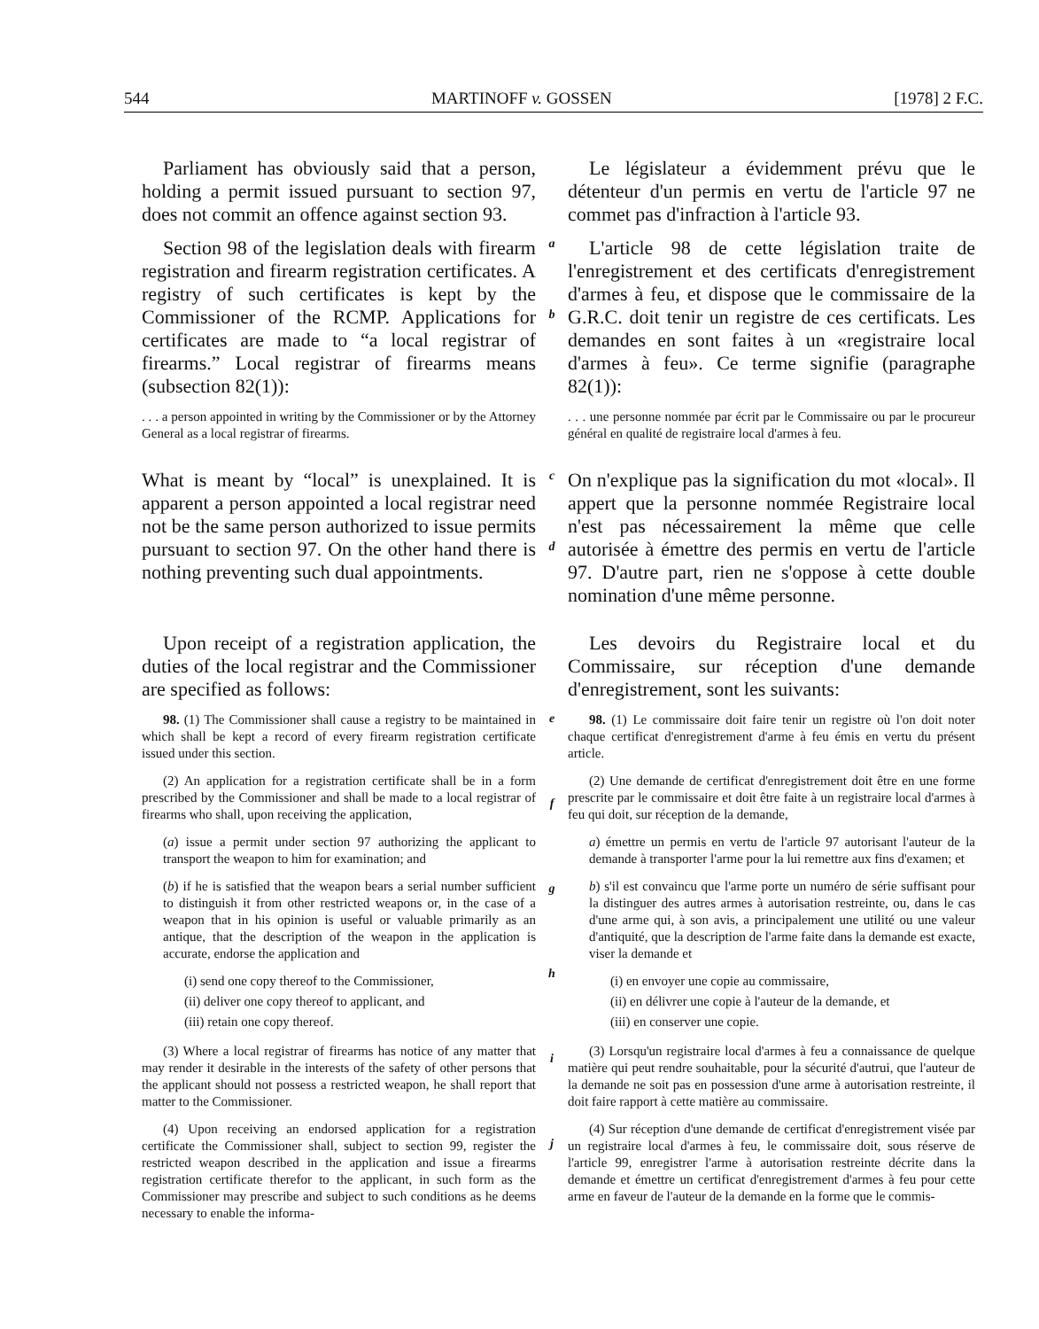544 MARTINOFF v. GOSSEN [1978] 2 F.C.
Parliament has obviously said that a person, holding a permit issued pursuant to section 97, does not commit an offence against section 93.
Le législateur a évidemment prévu que le détenteur d'un permis en vertu de l'article 97 ne commet pas d'infraction à l'article 93.
Section 98 of the legislation deals with firearm registration and firearm registration certificates. A registry of such certificates is kept by the Commissioner of the RCMP. Applications for certificates are made to “a local registrar of firearms.” Local registrar of firearms means (subsection 82(1)):
a
b
L'article 98 de cette législation traite de l'enregistrement et des certificats d'enregistrement d'armes à feu, et dispose que le commissaire de la G.R.C. doit tenir un registre de ces certificats. Les demandes en sont faites à un «registraire local d'armes à feu». Ce terme signifie (paragraphe 82(1)):
. . . a person appointed in writing by the Commissioner or by the Attorney General as a local registrar of firearms.
. . . une personne nommée par écrit par le Commissaire ou par le procureur général en qualité de registraire local d'armes à feu.
What is meant by “local” is unexplained. It is apparent a person appointed a local registrar need not be the same person authorized to issue permits pursuant to section 97. On the other hand there is nothing preventing such dual appointments.
c
d
On n'explique pas la signification du mot «local». Il appert que la personne nommée Registraire local n'est pas nécessairement la même que celle autorisée à émettre des permis en vertu de l'article 97. D'autre part, rien ne s'oppose à cette double nomination d'une même personne.
Upon receipt of a registration application, the duties of the local registrar and the Commissioner are specified as follows:
Les devoirs du Registraire local et du Commissaire, sur réception d'une demande d'enregistrement, sont les suivants:
98. (1) The Commissioner shall cause a registry to be maintained in which shall be kept a record of every firearm registration certificate issued under this section.
(2) An application for a registration certificate shall be in a form prescribed by the Commissioner and shall be made to a local registrar of firearms who shall, upon receiving the application,
(a) issue a permit under section 97 authorizing the applicant to transport the weapon to him for examination; and
(b) if he is satisfied that the weapon bears a serial number sufficient to distinguish it from other restricted weapons or, in the case of a weapon that in his opinion is useful or valuable primarily as an antique, that the description of the weapon in the application is accurate, endorse the application and
(i) send one copy thereof to the Commissioner,
(ii) deliver one copy thereof to applicant, and
(iii) retain one copy thereof.
(3) Where a local registrar of firearms has notice of any matter that may render it desirable in the interests of the safety of other persons that the applicant should not possess a restricted weapon, he shall report that matter to the Commissioner.
(4) Upon receiving an endorsed application for a registration certificate the Commissioner shall, subject to section 99, register the restricted weapon described in the application and issue a firearms registration certificate therefor to the applicant, in such form as the Commissioner may prescribe and subject to such conditions as he deems necessary to enable the informa-
e
f
g
h
i
j
98. (1) Le commissaire doit faire tenir un registre où l'on doit noter chaque certificat d'enregistrement d'arme à feu émis en vertu du présent article.
(2) Une demande de certificat d'enregistrement doit être en une forme prescrite par le commissaire et doit être faite à un registraire local d'armes à feu qui doit, sur réception de la demande,
a) émettre un permis en vertu de l'article 97 autorisant l'auteur de la demande à transporter l'arme pour la lui remettre aux fins d'examen; et
b) s'il est convaincu que l'arme porte un numéro de série suffisant pour la distinguer des autres armes à autorisation restreinte, ou, dans le cas d'une arme qui, à son avis, a principalement une utilité ou une valeur d'antiquité, que la description de l'arme faite dans la demande est exacte, viser la demande et
(i) en envoyer une copie au commissaire,
(ii) en délivrer une copie à l'auteur de la demande, et
(iii) en conserver une copie.
(3) Lorsqu'un registraire local d'armes à feu a connaissance de quelque matière qui peut rendre souhaitable, pour la sécurité d'autrui, que l'auteur de la demande ne soit pas en possession d'une arme à autorisation restreinte, il doit faire rapport à cette matière au commissaire.
(4) Sur réception d'une demande de certificat d'enregistrement visée par un registraire local d'armes à feu, le commissaire doit, sous réserve de l'article 99, enregistrer l'arme à autorisation restreinte décrite dans la demande et émettre un certificat d'enregistrement d'armes à feu pour cette arme en faveur de l'auteur de la demande en la forme que le commis-